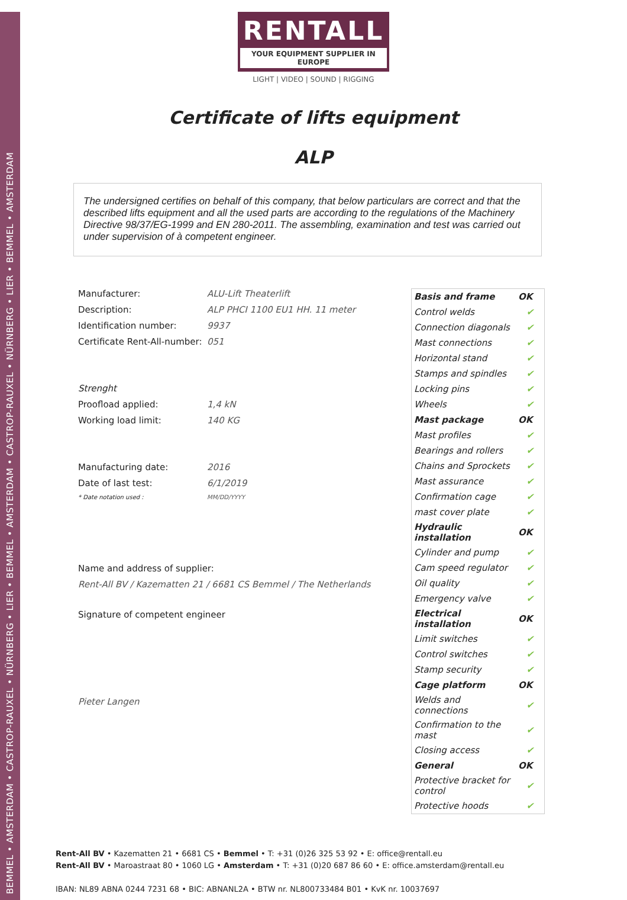BEMMEL • AMSTERDAM • CASTROP-RAUXEL • NÜRNBERG • LIER • BEMMEL • AMSTERDAM • CASTROP-RAUXEL • NÜRNBERG • LIER • BEMMEL • AMSTERDAM
RENTALL
YOUR EQUIPMENT SUPPLIER IN EUROPE
LIGHT | VIDEO | SOUND | RIGGING
Certificate of lifts equipment
ALP
The undersigned certifies on behalf of this company, that below particulars are correct and that the described lifts equipment and all the used parts are according to the regulations of the Machinery Directive 98/37/EG-1999 and EN 280-2011. The assembling, examination and test was carried out under supervision of à competent engineer.
Manufacturer: ALU-Lift Theaterlift
Description: ALP PHCI 1100 EU1 HH. 11 meter
Identification number: 9937
Certificate Rent-All-number: 051
Strenght
Proofload applied: 1,4 kN
Working load limit: 140 KG
Manufacturing date: 2016
Date of last test: 6/1/2019
* Date notation used : MM/DD/YYYY
Name and address of supplier:
Rent-All BV / Kazematten 21 / 6681 CS Bemmel / The Netherlands
Signature of competent engineer
Pieter Langen
| Basis and frame | OK |
| Control welds | ✔ |
| Connection diagonals | ✔ |
| Mast connections | ✔ |
| Horizontal stand | ✔ |
| Stamps and spindles | ✔ |
| Locking pins | ✔ |
| Wheels | ✔ |
| Mast package | OK |
| Mast profiles | ✔ |
| Bearings and rollers | ✔ |
| Chains and Sprockets | ✔ |
| Mast assurance | ✔ |
| Confirmation cage | ✔ |
| mast cover plate | ✔ |
| Hydraulic installation | OK |
| Cylinder and pump | ✔ |
| Cam speed regulator | ✔ |
| Oil quality | ✔ |
| Emergency valve | ✔ |
| Electrical installation | OK |
| Limit switches | ✔ |
| Control switches | ✔ |
| Stamp security | ✔ |
| Cage platform | OK |
| Welds and connections | ✔ |
| Confirmation to the mast | ✔ |
| Closing access | ✔ |
| General | OK |
| Protective bracket for control | ✔ |
| Protective hoods | ✔ |
Rent-All BV • Kazematten 21 • 6681 CS • Bemmel • T: +31 (0)26 325 53 92 • E: office@rentall.eu
Rent-All BV • Maroastraat 80 • 1060 LG • Amsterdam • T: +31 (0)20 687 86 60 • E: office.amsterdam@rentall.eu
IBAN: NL89 ABNA 0244 7231 68 • BIC: ABNANL2A • BTW nr. NL800733484 B01 • KvK nr. 10037697